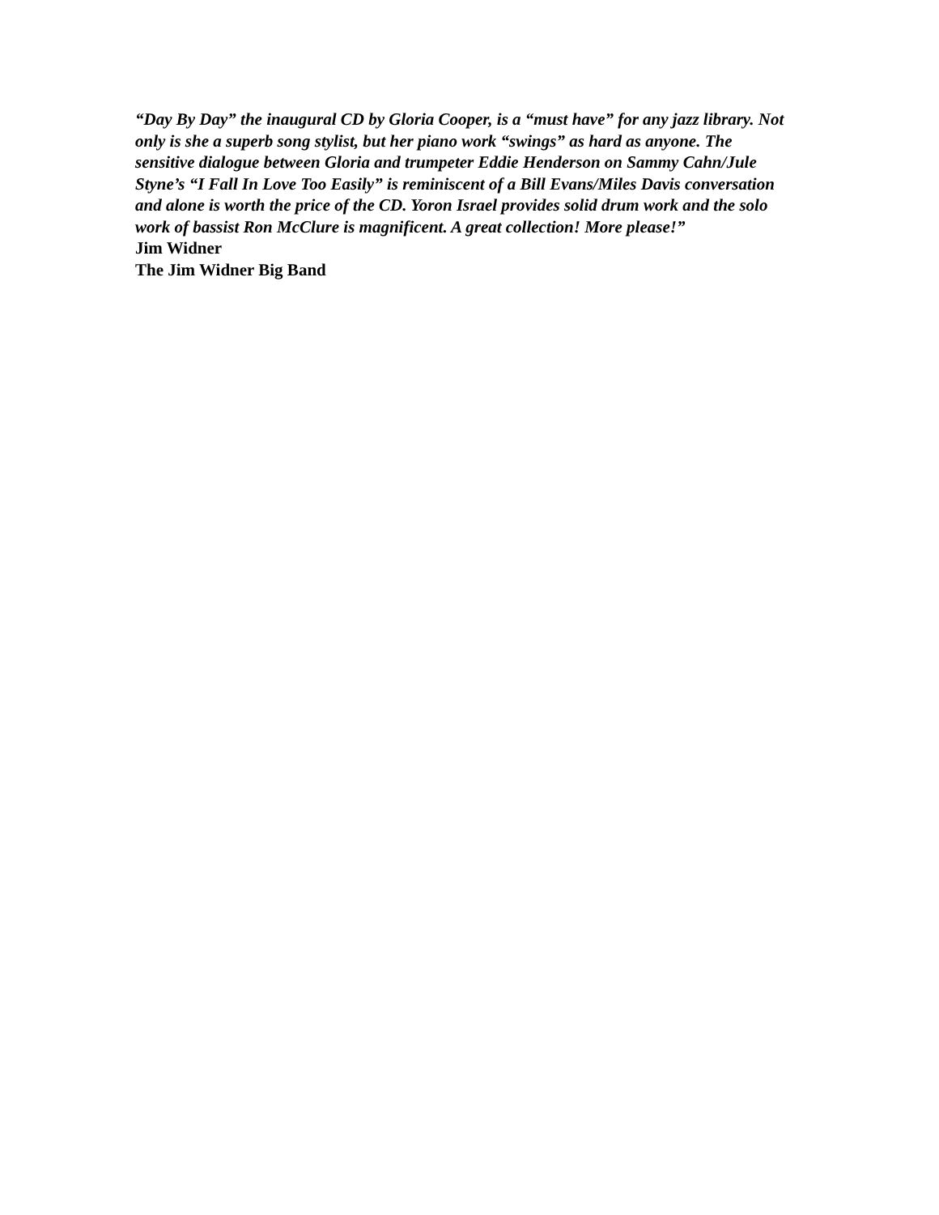“Day By Day” the inaugural CD by Gloria Cooper, is a “must have” for any jazz library. Not only is she a superb song stylist, but her piano work “swings” as hard as anyone. The sensitive dialogue between Gloria and trumpeter Eddie Henderson on Sammy Cahn/Jule Styne’s “I Fall In Love Too Easily” is reminiscent of a Bill Evans/Miles Davis conversation and alone is worth the price of the CD. Yoron Israel provides solid drum work and the solo work of bassist Ron McClure is magnificent. A great collection! More please!”
Jim Widner
The Jim Widner Big Band